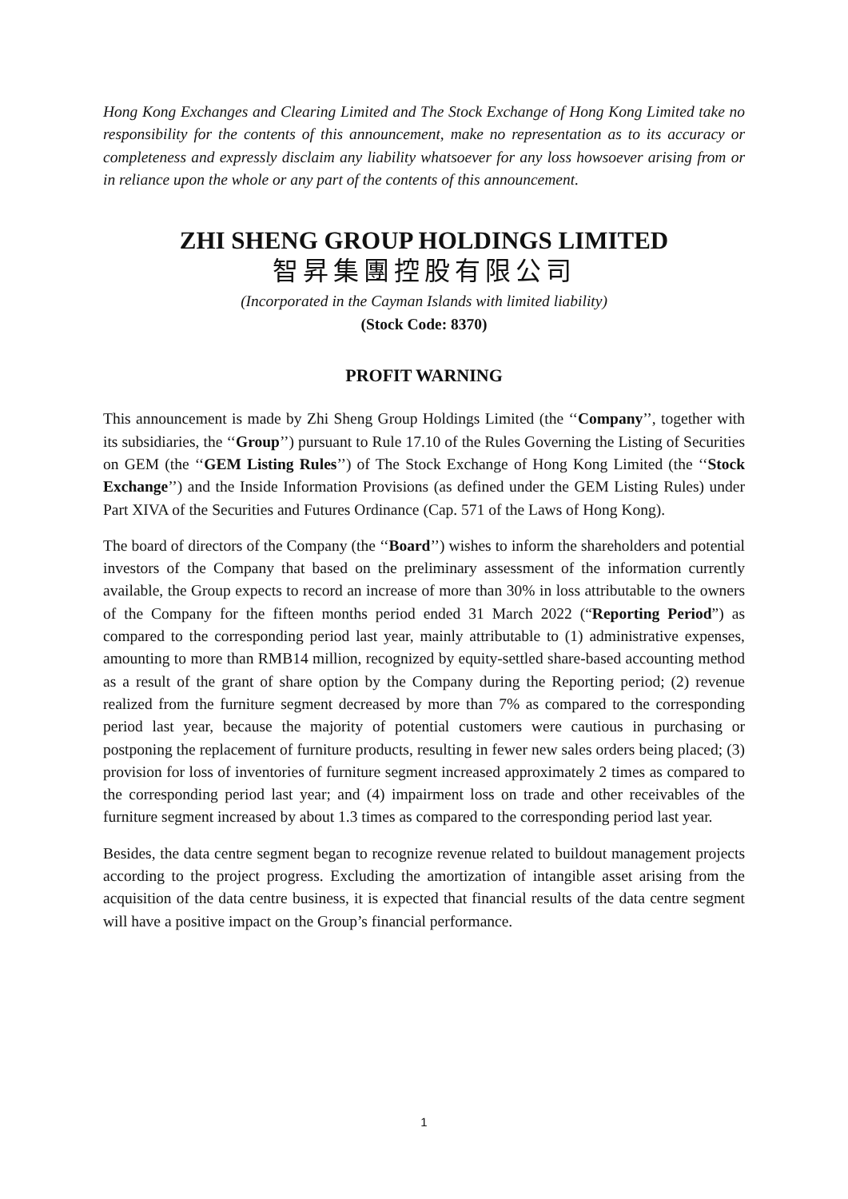Hong Kong Exchanges and Clearing Limited and The Stock Exchange of Hong Kong Limited take no responsibility for the contents of this announcement, make no representation as to its accuracy or completeness and expressly disclaim any liability whatsoever for any loss howsoever arising from or in reliance upon the whole or any part of the contents of this announcement.
ZHI SHENG GROUP HOLDINGS LIMITED
智昇集團控股有限公司
(Incorporated in the Cayman Islands with limited liability)
(Stock Code: 8370)
PROFIT WARNING
This announcement is made by Zhi Sheng Group Holdings Limited (the ‘‘Company’’, together with its subsidiaries, the ‘‘Group’’) pursuant to Rule 17.10 of the Rules Governing the Listing of Securities on GEM (the ‘‘GEM Listing Rules’’) of The Stock Exchange of Hong Kong Limited (the ‘‘Stock Exchange’’) and the Inside Information Provisions (as defined under the GEM Listing Rules) under Part XIVA of the Securities and Futures Ordinance (Cap. 571 of the Laws of Hong Kong).
The board of directors of the Company (the ‘‘Board’’) wishes to inform the shareholders and potential investors of the Company that based on the preliminary assessment of the information currently available, the Group expects to record an increase of more than 30% in loss attributable to the owners of the Company for the fifteen months period ended 31 March 2022 (“Reporting Period”) as compared to the corresponding period last year, mainly attributable to (1) administrative expenses, amounting to more than RMB14 million, recognized by equity-settled share-based accounting method as a result of the grant of share option by the Company during the Reporting period; (2) revenue realized from the furniture segment decreased by more than 7% as compared to the corresponding period last year, because the majority of potential customers were cautious in purchasing or postponing the replacement of furniture products, resulting in fewer new sales orders being placed; (3) provision for loss of inventories of furniture segment increased approximately 2 times as compared to the corresponding period last year; and (4) impairment loss on trade and other receivables of the furniture segment increased by about 1.3 times as compared to the corresponding period last year.
Besides, the data centre segment began to recognize revenue related to buildout management projects according to the project progress. Excluding the amortization of intangible asset arising from the acquisition of the data centre business, it is expected that financial results of the data centre segment will have a positive impact on the Group’s financial performance.
1